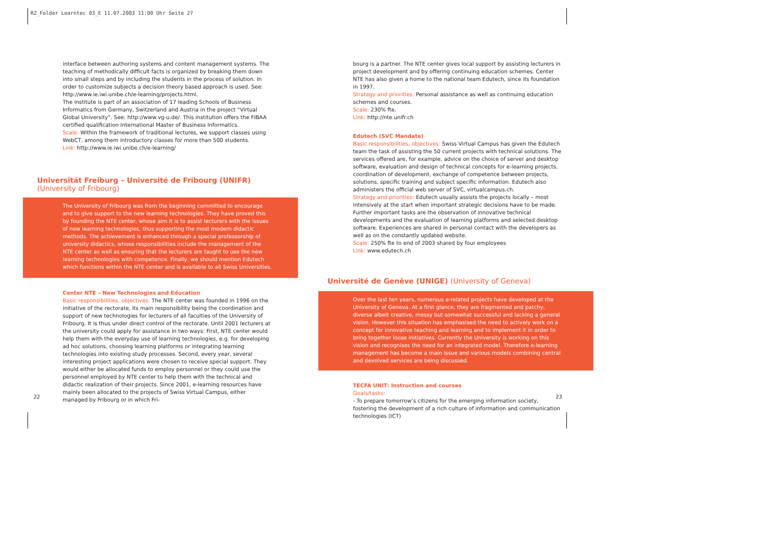RZ_Folder Learntec 03_E 11.07.2003 11:00 Uhr Seite 27
interface between authoring systems and content management systems. The teaching of methodically difficult facts is organized by breaking them down into small steps and by including the students in the process of solution. In order to customize subjects a decision theory based approach is used. See: http://www.ie.iwi.unibe.ch/e-learning/projects.html.
The institute is part of an association of 17 leading Schools of Business Informatics from Germany, Switzerland and Austria in the project “Virtual Global University”. See: http://www.vg-u.de/. This institution offers the FIBAA certified qualification International Master of Business Informatics.
Scale: Within the framework of traditional lectures, we support classes using WebCT, among them introductory classes for more than 500 students.
Link: http://www.ie.iwi.unibe.ch/e-learning/
Universität Freiburg – Université de Fribourg (UNIFR)
(University of Fribourg)
The University of Fribourg was from the beginning committed to encourage and to give support to the new learning technologies. They have proved this by founding the NTE center, whose aim it is to assist lecturers with the issues of new learning technologies, thus supporting the most modern didactic methods. The achievement is enhanced through a special professorship of university didactics, whose responsibilities include the management of the NTE center as well as ensuring that the lecturers are taught to use the new learning technologies with competence. Finally, we should mention Edutech which functions within the NTE center and is available to all Swiss Universities.
Center NTE – New Technologies and Education
Basic responsibilities, objectives: The NTE center was founded in 1996 on the initiative of the rectorate, its main responsibility being the coordination and support of new technologies for lecturers of all faculties of the University of Fribourg. It is thus under direct control of the rectorate. Until 2001 lecturers at the university could apply for assistance in two ways: First, NTE center would help them with the everyday use of learning technologies, e.g. for developing ad hoc solutions, choosing learning platforms or integrating learning technologies into existing study processes. Second, every year, several interesting project applications were chosen to receive special support. They would either be allocated funds to employ personnel or they could use the personnel employed by NTE center to help them with the technical and didactic realization of their projects. Since 2001, e-learning resources have mainly been allocated to the projects of Swiss Virtual Campus, either managed by Fribourg or in which Fri-
bourg is a partner. The NTE center gives local support by assisting lecturers in project development and by offering continuing education schemes. Center NTE has also given a home to the national team Edutech, since its foundation in 1997.
Strategy and priorities: Personal assistance as well as continuing education schemes and courses.
Scale: 230% fte.
Link: http://nte.unifr.ch
Edutech (SVC Mandate)
Basic responsibilities, objectives: Swiss Virtual Campus has given the Edutech team the task of assisting the 50 current projects with technical solutions. The services offered are, for example, advice on the choice of server and desktop software, evaluation and design of technical concepts for e-learning projects, coordination of development, exchange of competence between projects, solutions, specific training and subject specific information. Edutech also administers the official web server of SVC, virtualcampus.ch.
Strategy and priorities: Edutech usually assists the projects locally – most intensively at the start when important strategic decisions have to be made. Further important tasks are the observation of innovative technical developments and the evaluation of learning platforms and selected desktop software. Experiences are shared in personal contact with the developers as well as on the constantly updated website.
Scale: 250% fte to end of 2003 shared by four employees
Link: www.edutech.ch
Université de Genève (UNIGE) (University of Geneva)
Over the last ten years, numerous e-related projects have developed at the University of Geneva. At a first glance, they are fragmented and patchy, diverse albeit creative, messy but somewhat successful and lacking a general vision. However this situation has emphasised the need to actively work on a concept for innovative teaching and learning and to implement it in order to bring together loose initiatives. Currently the University is working on this vision and recognises the need for an integrated model. Therefore e-learning management has become a main issue and various models combining central and devolved services are being discussed.
TECFA UNIT: Instruction and courses
Goals/tasks:
- To prepare tomorrow’s citizens for the emerging information society, fostering the development of a rich culture of information and communication technologies (ICT)
22 23